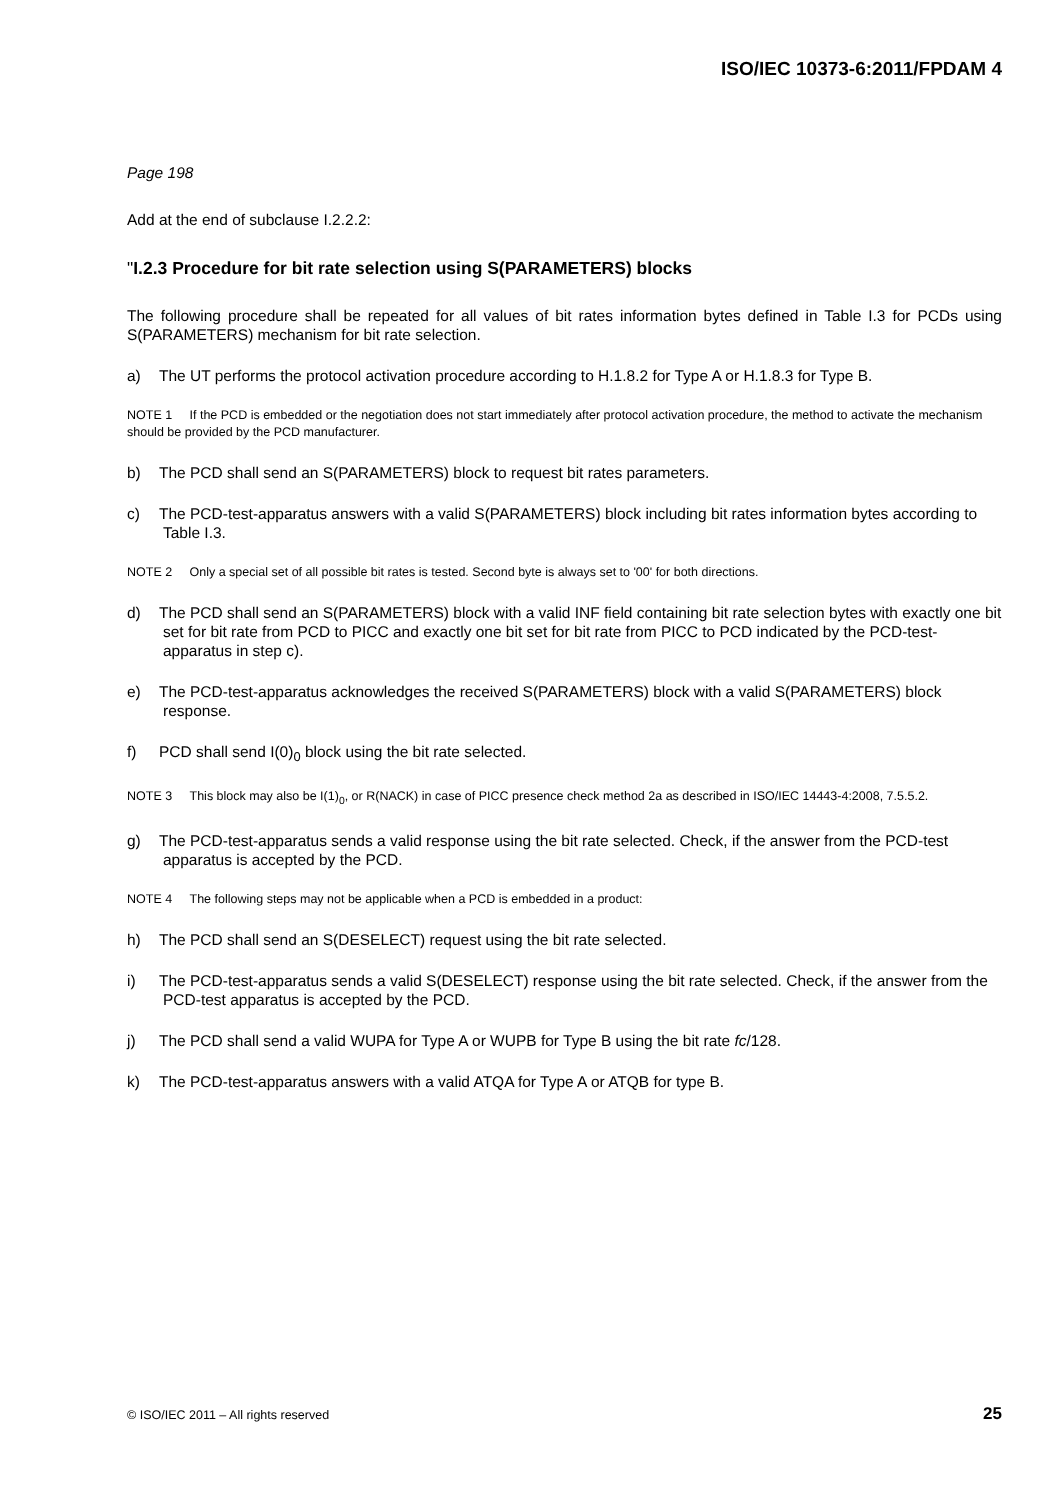ISO/IEC 10373-6:2011/FPDAM 4
Page 198
Add at the end of subclause I.2.2.2:
"I.2.3 Procedure for bit rate selection using S(PARAMETERS) blocks
The following procedure shall be repeated for all values of bit rates information bytes defined in Table I.3 for PCDs using S(PARAMETERS) mechanism for bit rate selection.
a) The UT performs the protocol activation procedure according to H.1.8.2 for Type A or H.1.8.3 for Type B.
NOTE 1 If the PCD is embedded or the negotiation does not start immediately after protocol activation procedure, the method to activate the mechanism should be provided by the PCD manufacturer.
b) The PCD shall send an S(PARAMETERS) block to request bit rates parameters.
c) The PCD-test-apparatus answers with a valid S(PARAMETERS) block including bit rates information bytes according to Table I.3.
NOTE 2 Only a special set of all possible bit rates is tested. Second byte is always set to '00' for both directions.
d) The PCD shall send an S(PARAMETERS) block with a valid INF field containing bit rate selection bytes with exactly one bit set for bit rate from PCD to PICC and exactly one bit set for bit rate from PICC to PCD indicated by the PCD-test-apparatus in step c).
e) The PCD-test-apparatus acknowledges the received S(PARAMETERS) block with a valid S(PARAMETERS) block response.
f) PCD shall send I(0)<sub>0</sub> block using the bit rate selected.
NOTE 3 This block may also be I(1)<sub>0</sub>, or R(NACK) in case of PICC presence check method 2a as described in ISO/IEC 14443-4:2008, 7.5.5.2.
g) The PCD-test-apparatus sends a valid response using the bit rate selected. Check, if the answer from the PCD-test apparatus is accepted by the PCD.
NOTE 4 The following steps may not be applicable when a PCD is embedded in a product:
h) The PCD shall send an S(DESELECT) request using the bit rate selected.
i) The PCD-test-apparatus sends a valid S(DESELECT) response using the bit rate selected. Check, if the answer from the PCD-test apparatus is accepted by the PCD.
j) The PCD shall send a valid WUPA for Type A or WUPB for Type B using the bit rate fc/128.
k) The PCD-test-apparatus answers with a valid ATQA for Type A or ATQB for type B.
© ISO/IEC 2011 – All rights reserved 25